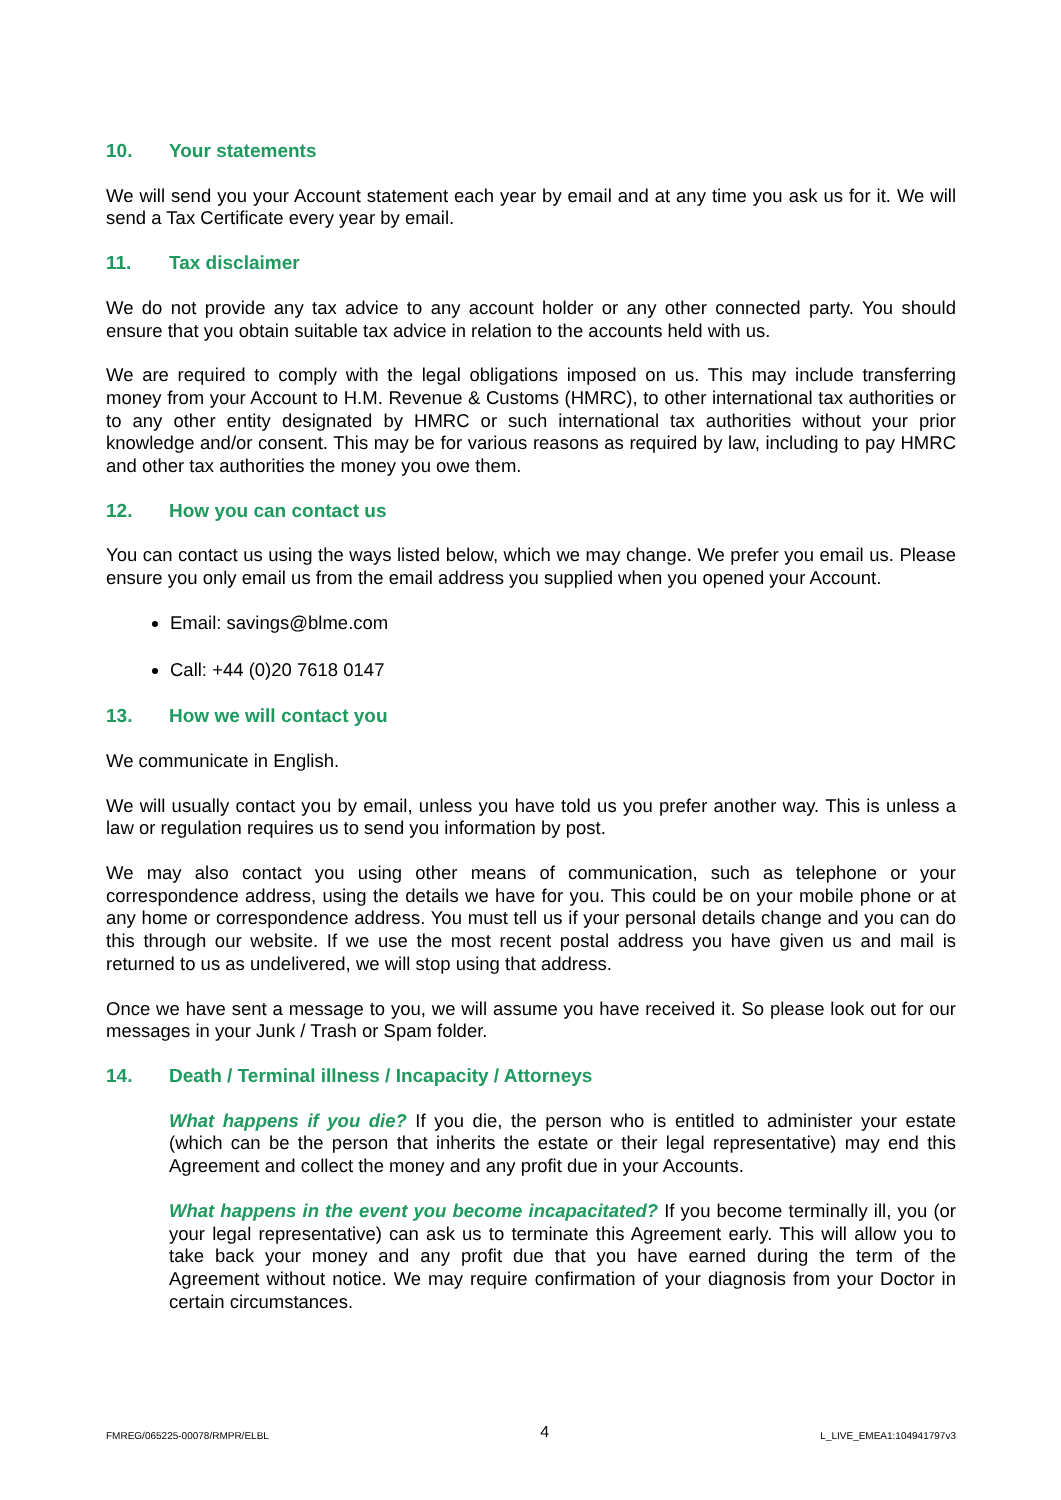10. Your statements
We will send you your Account statement each year by email and at any time you ask us for it. We will send a Tax Certificate every year by email.
11. Tax disclaimer
We do not provide any tax advice to any account holder or any other connected party. You should ensure that you obtain suitable tax advice in relation to the accounts held with us.
We are required to comply with the legal obligations imposed on us. This may include transferring money from your Account to H.M. Revenue & Customs (HMRC), to other international tax authorities or to any other entity designated by HMRC or such international tax authorities without your prior knowledge and/or consent. This may be for various reasons as required by law, including to pay HMRC and other tax authorities the money you owe them.
12. How you can contact us
You can contact us using the ways listed below, which we may change. We prefer you email us. Please ensure you only email us from the email address you supplied when you opened your Account.
Email: savings@blme.com
Call: +44 (0)20 7618 0147
13. How we will contact you
We communicate in English.
We will usually contact you by email, unless you have told us you prefer another way. This is unless a law or regulation requires us to send you information by post.
We may also contact you using other means of communication, such as telephone or your correspondence address, using the details we have for you. This could be on your mobile phone or at any home or correspondence address. You must tell us if your personal details change and you can do this through our website. If we use the most recent postal address you have given us and mail is returned to us as undelivered, we will stop using that address.
Once we have sent a message to you, we will assume you have received it. So please look out for our messages in your Junk / Trash or Spam folder.
14. Death / Terminal illness / Incapacity / Attorneys
What happens if you die? If you die, the person who is entitled to administer your estate (which can be the person that inherits the estate or their legal representative) may end this Agreement and collect the money and any profit due in your Accounts.
What happens in the event you become incapacitated? If you become terminally ill, you (or your legal representative) can ask us to terminate this Agreement early. This will allow you to take back your money and any profit due that you have earned during the term of the Agreement without notice. We may require confirmation of your diagnosis from your Doctor in certain circumstances.
FMREG/065225-00078/RMPR/ELBL 4 L_LIVE_EMEA1:104941797v3